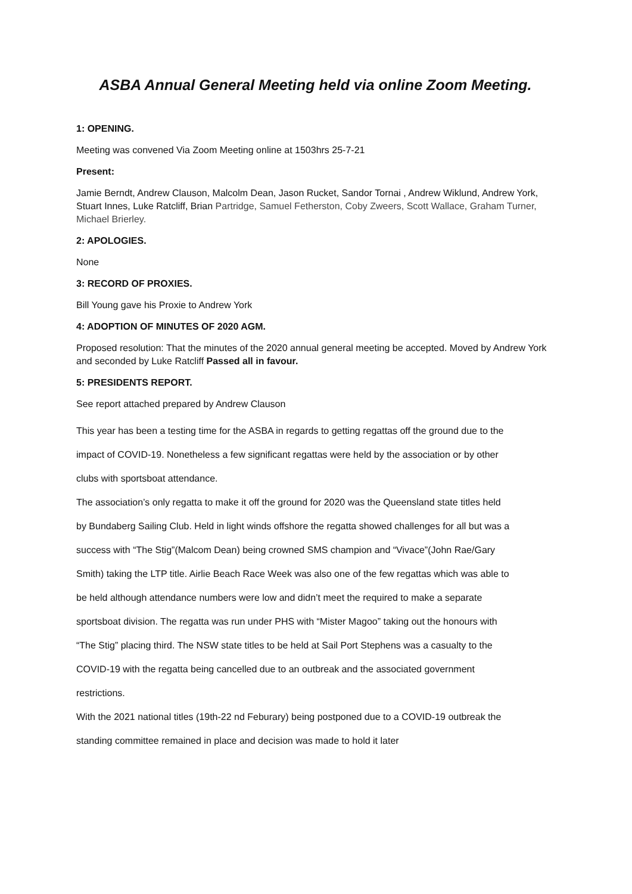ASBA Annual General Meeting held via online Zoom Meeting.
1: OPENING.
Meeting was convened Via Zoom Meeting online at 1503hrs 25-7-21
Present:
Jamie Berndt, Andrew Clauson, Malcolm Dean, Jason Rucket, Sandor Tornai , Andrew Wiklund, Andrew York, Stuart Innes, Luke Ratcliff, Brian Partridge, Samuel Fetherston, Coby Zweers, Scott Wallace, Graham Turner, Michael Brierley.
2: APOLOGIES.
None
3: RECORD OF PROXIES.
Bill Young gave his Proxie to Andrew York
4: ADOPTION OF MINUTES OF 2020 AGM.
Proposed resolution: That the minutes of the 2020 annual general meeting be accepted. Moved by Andrew York and seconded by Luke Ratcliff Passed all in favour.
5: PRESIDENTS REPORT.
See report attached prepared by Andrew Clauson
This year has been a testing time for the ASBA in regards to getting regattas off the ground due to the impact of COVID-19. Nonetheless a few significant regattas were held by the association or by other clubs with sportsboat attendance.
The association’s only regatta to make it off the ground for 2020 was the Queensland state titles held by Bundaberg Sailing Club. Held in light winds offshore the regatta showed challenges for all but was a success with “The Stig”(Malcom Dean) being crowned SMS champion and “Vivace”(John Rae/Gary Smith) taking the LTP title. Airlie Beach Race Week was also one of the few regattas which was able to be held although attendance numbers were low and didn’t meet the required to make a separate sportsboat division. The regatta was run under PHS with “Mister Magoo” taking out the honours with “The Stig” placing third. The NSW state titles to be held at Sail Port Stephens was a casualty to the COVID-19 with the regatta being cancelled due to an outbreak and the associated government restrictions.
With the 2021 national titles (19th-22 nd Feburary) being postponed due to a COVID-19 outbreak the standing committee remained in place and decision was made to hold it later